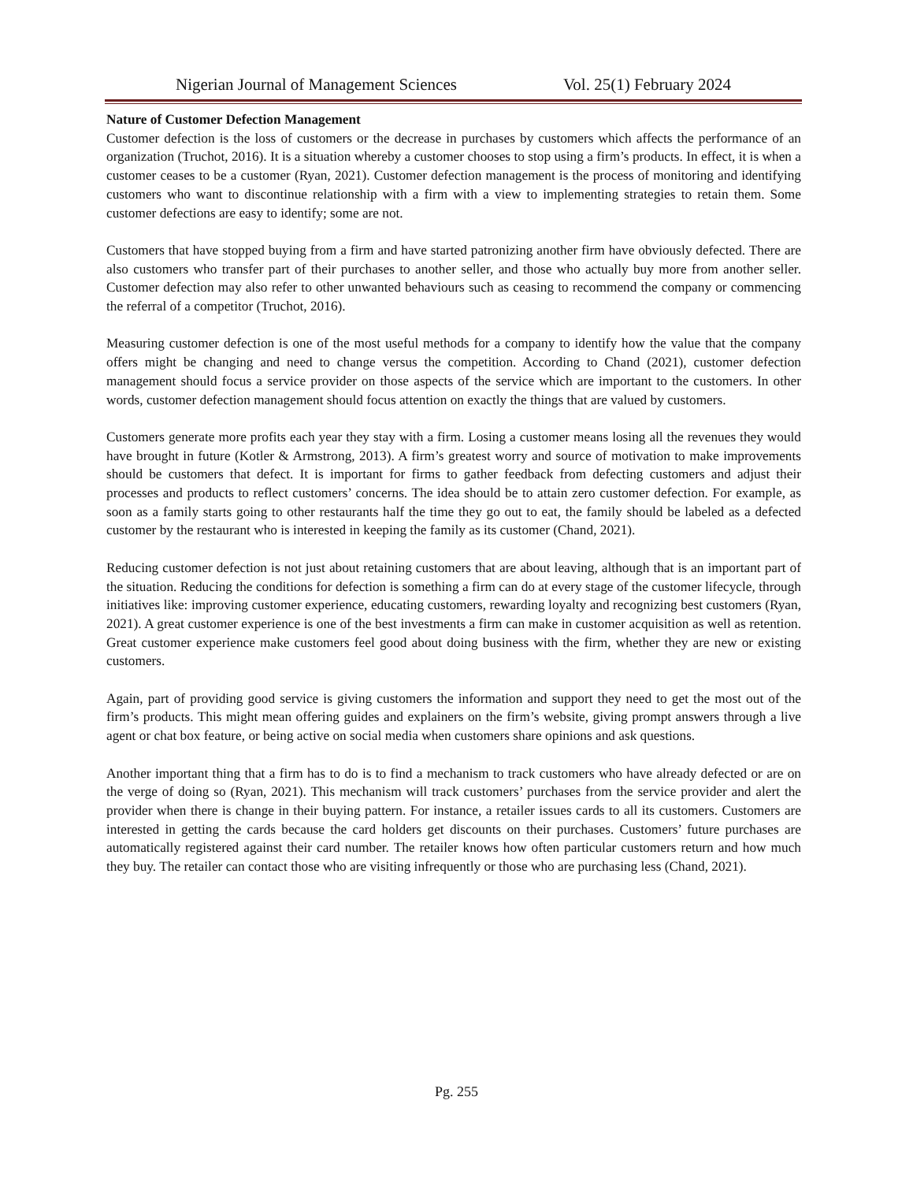Nigerian Journal of Management Sciences Vol. 25(1) February 2024
Nature of Customer Defection Management
Customer defection is the loss of customers or the decrease in purchases by customers which affects the performance of an organization (Truchot, 2016). It is a situation whereby a customer chooses to stop using a firm’s products. In effect, it is when a customer ceases to be a customer (Ryan, 2021). Customer defection management is the process of monitoring and identifying customers who want to discontinue relationship with a firm with a view to implementing strategies to retain them. Some customer defections are easy to identify; some are not.
Customers that have stopped buying from a firm and have started patronizing another firm have obviously defected. There are also customers who transfer part of their purchases to another seller, and those who actually buy more from another seller. Customer defection may also refer to other unwanted behaviours such as ceasing to recommend the company or commencing the referral of a competitor (Truchot, 2016).
Measuring customer defection is one of the most useful methods for a company to identify how the value that the company offers might be changing and need to change versus the competition. According to Chand (2021), customer defection management should focus a service provider on those aspects of the service which are important to the customers. In other words, customer defection management should focus attention on exactly the things that are valued by customers.
Customers generate more profits each year they stay with a firm. Losing a customer means losing all the revenues they would have brought in future (Kotler & Armstrong, 2013). A firm’s greatest worry and source of motivation to make improvements should be customers that defect. It is important for firms to gather feedback from defecting customers and adjust their processes and products to reflect customers’ concerns. The idea should be to attain zero customer defection. For example, as soon as a family starts going to other restaurants half the time they go out to eat, the family should be labeled as a defected customer by the restaurant who is interested in keeping the family as its customer (Chand, 2021).
Reducing customer defection is not just about retaining customers that are about leaving, although that is an important part of the situation. Reducing the conditions for defection is something a firm can do at every stage of the customer lifecycle, through initiatives like: improving customer experience, educating customers, rewarding loyalty and recognizing best customers (Ryan, 2021). A great customer experience is one of the best investments a firm can make in customer acquisition as well as retention. Great customer experience make customers feel good about doing business with the firm, whether they are new or existing customers.
Again, part of providing good service is giving customers the information and support they need to get the most out of the firm’s products. This might mean offering guides and explainers on the firm’s website, giving prompt answers through a live agent or chat box feature, or being active on social media when customers share opinions and ask questions.
Another important thing that a firm has to do is to find a mechanism to track customers who have already defected or are on the verge of doing so (Ryan, 2021). This mechanism will track customers’ purchases from the service provider and alert the provider when there is change in their buying pattern. For instance, a retailer issues cards to all its customers. Customers are interested in getting the cards because the card holders get discounts on their purchases. Customers’ future purchases are automatically registered against their card number. The retailer knows how often particular customers return and how much they buy. The retailer can contact those who are visiting infrequently or those who are purchasing less (Chand, 2021).
Pg. 255